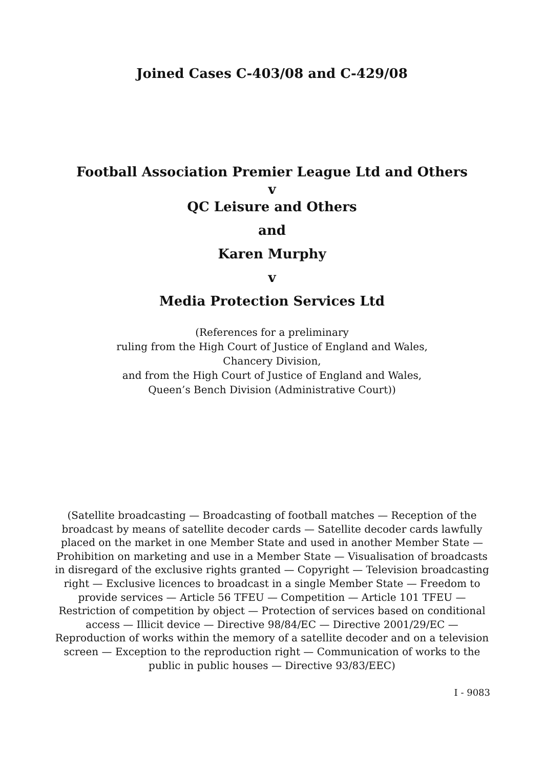Joined Cases C-403/08 and C-429/08
Football Association Premier League Ltd and Others
v
QC Leisure and Others
and
Karen Murphy
v
Media Protection Services Ltd
(References for a preliminary
ruling from the High Court of Justice of England and Wales,
Chancery Division,
and from the High Court of Justice of England and Wales,
Queen’s Bench Division (Administrative Court))
(Satellite broadcasting — Broadcasting of football matches — Reception of the broadcast by means of satellite decoder cards — Satellite decoder cards lawfully placed on the market in one Member State and used in another Member State — Prohibition on marketing and use in a Member State — Visualisation of broadcasts in disregard of the exclusive rights granted — Copyright — Television broadcasting right — Exclusive licences to broadcast in a single Member State — Freedom to provide services — Article 56 TFEU — Competition — Article 101 TFEU — Restriction of competition by object — Protection of services based on conditional access — Illicit device — Directive 98/84/EC — Directive 2001/29/EC — Reproduction of works within the memory of a satellite decoder and on a television screen — Exception to the reproduction right — Communication of works to the public in public houses — Directive 93/83/EEC)
I - 9083